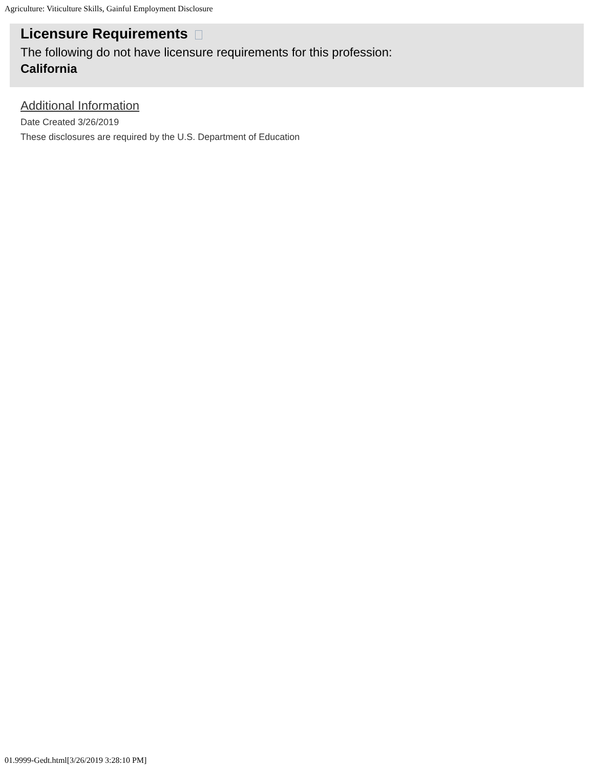Agriculture: Viticulture Skills, Gainful Employment Disclosure
Licensure Requirements
The following do not have licensure requirements for this profession:
California
Additional Information
Date Created 3/26/2019
These disclosures are required by the U.S. Department of Education
01.9999-Gedt.html[3/26/2019 3:28:10 PM]